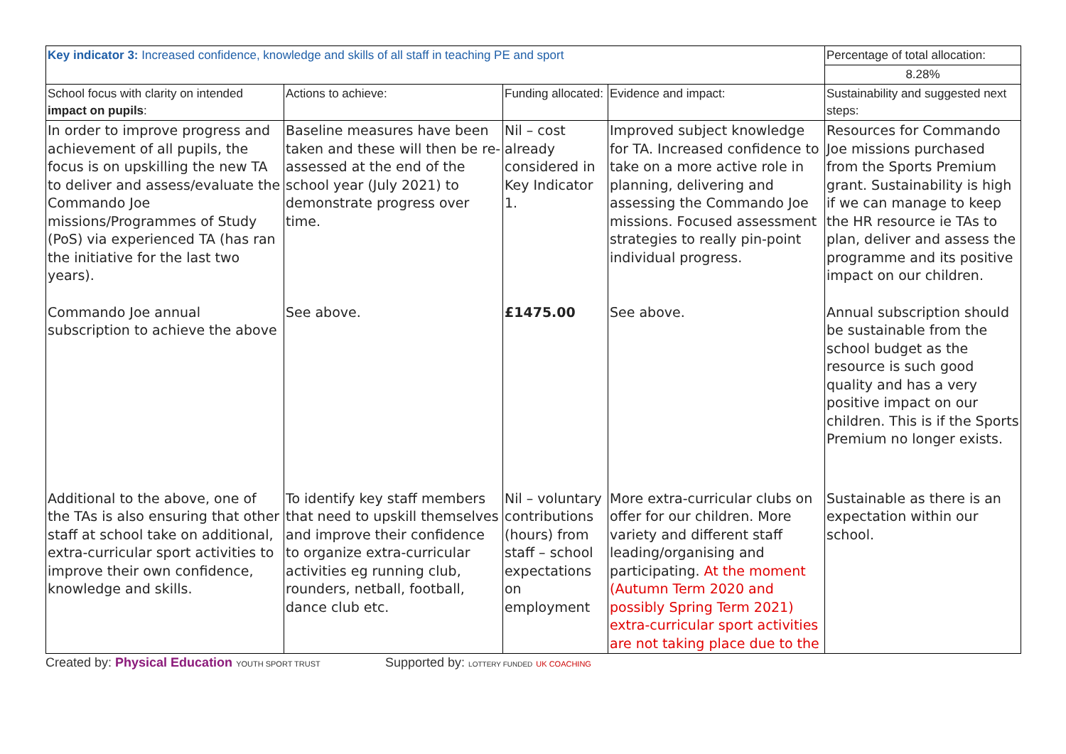| Key indicator 3: Increased confidence, knowledge and skills of all staff in teaching PE and sport | | | | Percentage of total allocation: |
| | | | | 8.28% |
| School focus with clarity on intended impact on pupils : | Actions to achieve: | Funding allocated: | Evidence and impact: | Sustainability and suggested next steps: |
| In order to improve progress and achievement of all pupils, the focus is on upskilling the new TA to deliver and assess/evaluate the Commando Joe missions/Programmes of Study (PoS) via experienced TA (has ran the initiative for the last two years). | Baseline measures have been taken and these will then be re-assessed at the end of the school year (July 2021) to demonstrate progress over time. | Nil – cost already considered in Key Indicator 1. | Improved subject knowledge for TA. Increased confidence to take on a more active role in planning, delivering and assessing the Commando Joe missions. Focused assessment strategies to really pin-point individual progress. | Resources for Commando Joe missions purchased from the Sports Premium grant. Sustainability is high if we can manage to keep the HR resource ie TAs to plan, deliver and assess the programme and its positive impact on our children. |
| Commando Joe annual subscription to achieve the above | See above. | £1475.00 | See above. | Annual subscription should be sustainable from the school budget as the resource is such good quality and has a very positive impact on our children. This is if the Sports Premium no longer exists. |
| Additional to the above, one of the TAs is also ensuring that other staff at school take on additional, extra-curricular sport activities to improve their own confidence, knowledge and skills. | To identify key staff members that need to upskill themselves and improve their confidence to organize extra-curricular activities eg running club, rounders, netball, football, dance club etc. | Nil – voluntary contributions (hours) from staff – school expectations on employment | More extra-curricular clubs on offer for our children. More variety and different staff leading/organising and participating. At the moment (Autumn Term 2020 and possibly Spring Term 2021) extra-curricular sport activities are not taking place due to the | Sustainable as there is an expectation within our school. |
Created by: Physical Education YOUTH SPORT TRUST
Supported by: LOTTERY FUNDED UK COACHING